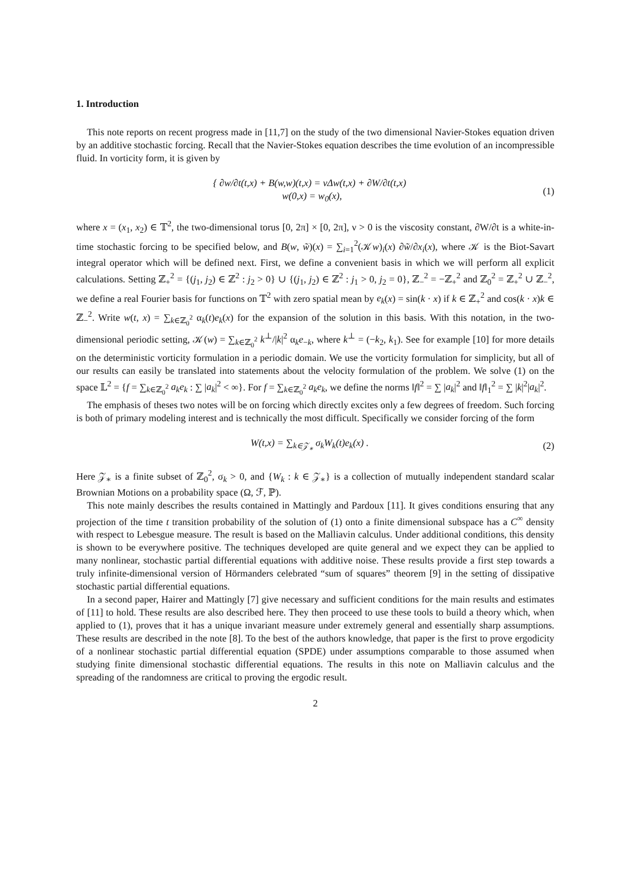1. Introduction
This note reports on recent progress made in [11,7] on the study of the two dimensional Navier-Stokes equation driven by an additive stochastic forcing. Recall that the Navier-Stokes equation describes the time evolution of an incompressible fluid. In vorticity form, it is given by
{ ∂w/∂t(t,x) + B(w,w)(t,x) = νΔw(t,x) + ∂W/∂t(t,x)
w(0,x) = w<sub>0</sub>(x),
(1)
where x = (x<sub>1</sub>, x<sub>2</sub>) ∈ 𝕋<sup>2</sup>, the two-dimensional torus [0, 2π] × [0, 2π], ν > 0 is the viscosity constant, ∂W/∂t is a white-in-time stochastic forcing to be specified below, and B(w, w̃)(x) = ∑<sub>i=1</sub><sup>2</sup>(𝒦w)<sub>i</sub>(x) ∂w̃/∂x<sub>i</sub>(x), where 𝒦 is the Biot-Savart integral operator which will be defined next. First, we define a convenient basis in which we will perform all explicit calculations. Setting ℤ<sub>+</sub><sup>2</sup> = {(j<sub>1</sub>, j<sub>2</sub>) ∈ ℤ<sup>2</sup> : j<sub>2</sub> > 0} ∪ {(j<sub>1</sub>, j<sub>2</sub>) ∈ ℤ<sup>2</sup> : j<sub>1</sub> > 0, j<sub>2</sub> = 0}, ℤ<sub>−</sub><sup>2</sup> = −ℤ<sub>+</sub><sup>2</sup> and ℤ<sub>0</sub><sup>2</sup> = ℤ<sub>+</sub><sup>2</sup> ∪ ℤ<sub>−</sub><sup>2</sup>, we define a real Fourier basis for functions on 𝕋<sup>2</sup> with zero spatial mean by e<sub>k</sub>(x) = sin(k · x) if k ∈ ℤ<sub>+</sub><sup>2</sup> and cos(k · x)k ∈ ℤ<sub>−</sub><sup>2</sup>. Write w(t, x) = ∑<sub>k∈ℤ<sub>0</sub><sup>2</sup></sub> α<sub>k</sub>(t)e<sub>k</sub>(x) for the expansion of the solution in this basis. With this notation, in the two-dimensional periodic setting, 𝒦(w) = ∑<sub>k∈ℤ<sub>0</sub><sup>2</sup></sub> k<sup>⊥</sup>/|k|<sup>2</sup> α<sub>k</sub>e<sub>−k</sub>, where k<sup>⊥</sup> = (−k<sub>2</sub>, k<sub>1</sub>). See for example [10] for more details on the deterministic vorticity formulation in a periodic domain. We use the vorticity formulation for simplicity, but all of our results can easily be translated into statements about the velocity formulation of the problem. We solve (1) on the space 𝕃<sup>2</sup> = {f = ∑<sub>k∈ℤ<sub>0</sub><sup>2</sup></sub> a<sub>k</sub>e<sub>k</sub> : ∑ |a<sub>k</sub>|<sup>2</sup> < ∞}. For f = ∑<sub>k∈ℤ<sub>0</sub><sup>2</sup></sub> a<sub>k</sub>e<sub>k</sub>, we define the norms ‖f‖<sup>2</sup> = ∑ |a<sub>k</sub>|<sup>2</sup> and ‖f‖<sub>1</sub><sup>2</sup> = ∑ |k|<sup>2</sup>|a<sub>k</sub>|<sup>2</sup>.
The emphasis of theses two notes will be on forcing which directly excites only a few degrees of freedom. Such forcing is both of primary modeling interest and is technically the most difficult. Specifically we consider forcing of the form
W(t,x) = ∑<sub>k∈𝒵<sub>∗</sub></sub> σ<sub>k</sub>W<sub>k</sub>(t)e<sub>k</sub>(x) . (2)
Here 𝒵<sub>∗</sub> is a finite subset of ℤ<sub>0</sub><sup>2</sup>, σ<sub>k</sub> > 0, and {W<sub>k</sub> : k ∈ 𝒵<sub>∗</sub>} is a collection of mutually independent standard scalar Brownian Motions on a probability space (Ω, ℱ, ℙ).
This note mainly describes the results contained in Mattingly and Pardoux [11]. It gives conditions ensuring that any projection of the time t transition probability of the solution of (1) onto a finite dimensional subspace has a C<sup>∞</sup> density with respect to Lebesgue measure. The result is based on the Malliavin calculus. Under additional conditions, this density is shown to be everywhere positive. The techniques developed are quite general and we expect they can be applied to many nonlinear, stochastic partial differential equations with additive noise. These results provide a first step towards a truly infinite-dimensional version of Hörmanders celebrated “sum of squares” theorem [9] in the setting of dissipative stochastic partial differential equations.
In a second paper, Hairer and Mattingly [7] give necessary and sufficient conditions for the main results and estimates of [11] to hold. These results are also described here. They then proceed to use these tools to build a theory which, when applied to (1), proves that it has a unique invariant measure under extremely general and essentially sharp assumptions. These results are described in the note [8]. To the best of the authors knowledge, that paper is the first to prove ergodicity of a nonlinear stochastic partial differential equation (SPDE) under assumptions comparable to those assumed when studying finite dimensional stochastic differential equations. The results in this note on Malliavin calculus and the spreading of the randomness are critical to proving the ergodic result.
2